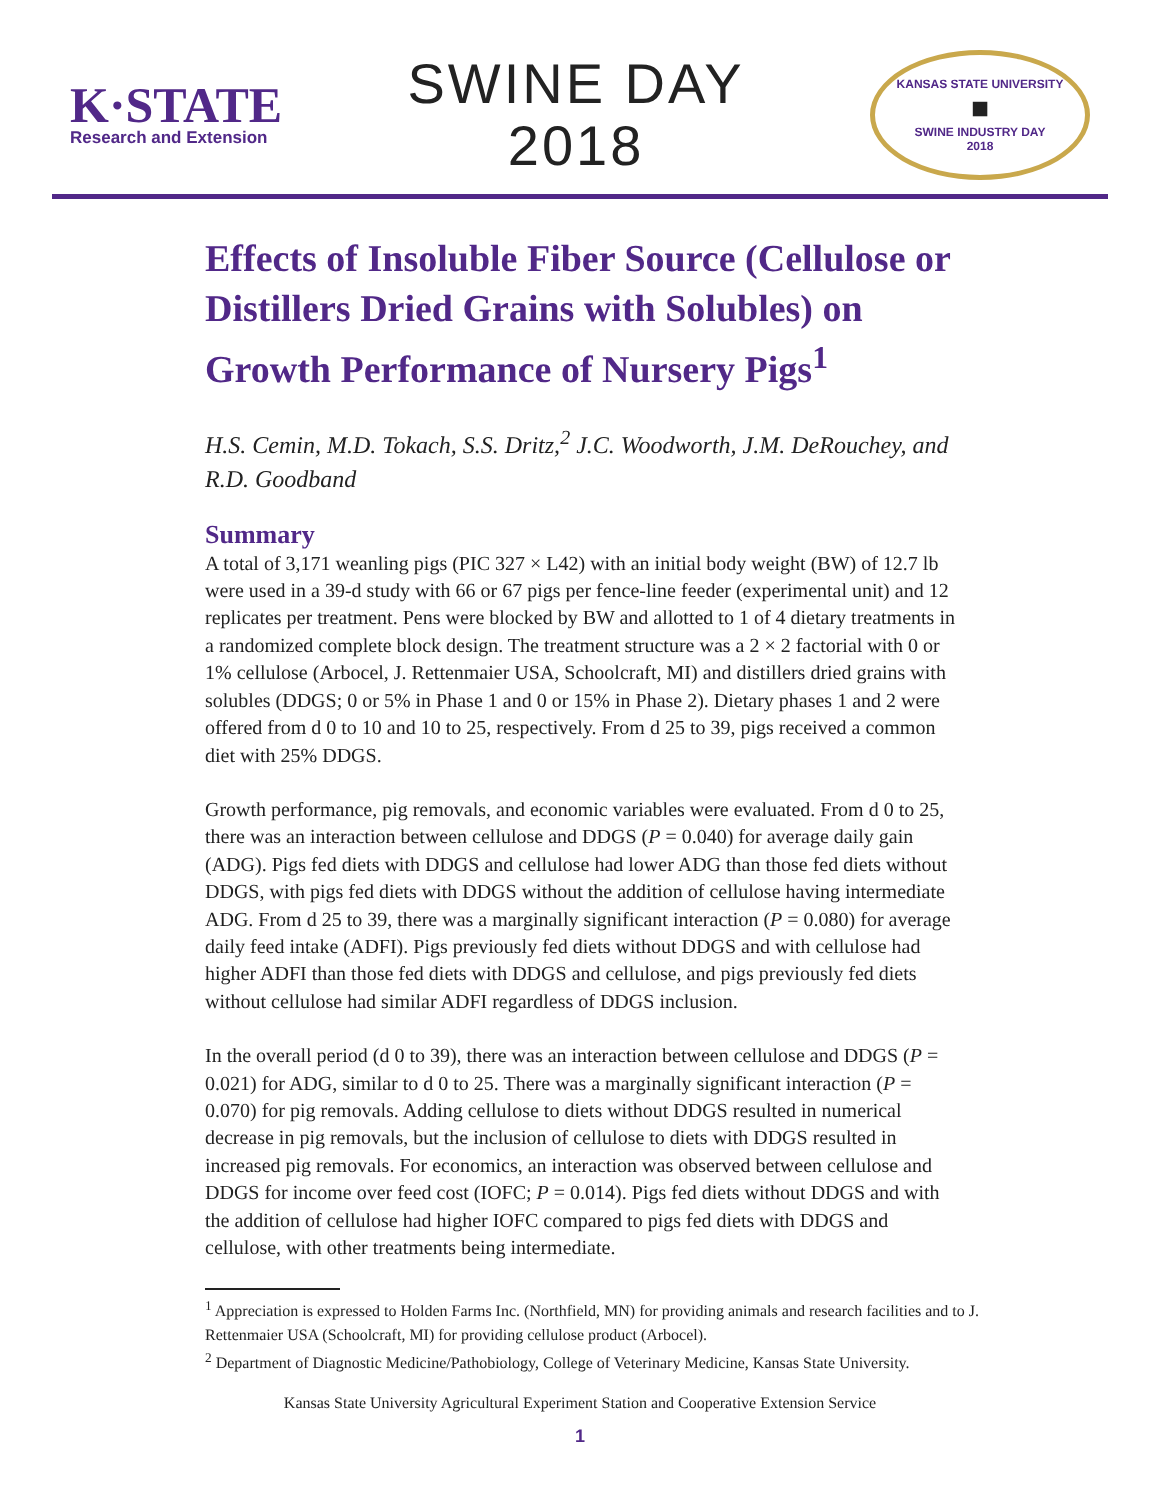K·STATE
Research and Extension
SWINE DAY
2018
KANSAS STATE UNIVERSITY
■
SWINE INDUSTRY DAY
2018
Effects of Insoluble Fiber Source (Cellulose or Distillers Dried Grains with Solubles) on Growth Performance of Nursery Pigs<sup>1</sup>
H.S. Cemin, M.D. Tokach, S.S. Dritz,<sup>2</sup> J.C. Woodworth, J.M. DeRouchey, and R.D. Goodband
Summary
A total of 3,171 weanling pigs (PIC 327 × L42) with an initial body weight (BW) of 12.7 lb were used in a 39-d study with 66 or 67 pigs per fence-line feeder (experimental unit) and 12 replicates per treatment. Pens were blocked by BW and allotted to 1 of 4 dietary treatments in a randomized complete block design. The treatment structure was a 2 × 2 factorial with 0 or 1% cellulose (Arbocel, J. Rettenmaier USA, Schoolcraft, MI) and distillers dried grains with solubles (DDGS; 0 or 5% in Phase 1 and 0 or 15% in Phase 2). Dietary phases 1 and 2 were offered from d 0 to 10 and 10 to 25, respectively. From d 25 to 39, pigs received a common diet with 25% DDGS.
Growth performance, pig removals, and economic variables were evaluated. From d 0 to 25, there was an interaction between cellulose and DDGS (P = 0.040) for average daily gain (ADG). Pigs fed diets with DDGS and cellulose had lower ADG than those fed diets without DDGS, with pigs fed diets with DDGS without the addition of cellulose having intermediate ADG. From d 25 to 39, there was a marginally significant interaction (P = 0.080) for average daily feed intake (ADFI). Pigs previously fed diets without DDGS and with cellulose had higher ADFI than those fed diets with DDGS and cellulose, and pigs previously fed diets without cellulose had similar ADFI regardless of DDGS inclusion.
In the overall period (d 0 to 39), there was an interaction between cellulose and DDGS (P = 0.021) for ADG, similar to d 0 to 25. There was a marginally significant interaction (P = 0.070) for pig removals. Adding cellulose to diets without DDGS resulted in numerical decrease in pig removals, but the inclusion of cellulose to diets with DDGS resulted in increased pig removals. For economics, an interaction was observed between cellulose and DDGS for income over feed cost (IOFC; P = 0.014). Pigs fed diets without DDGS and with the addition of cellulose had higher IOFC compared to pigs fed diets with DDGS and cellulose, with other treatments being intermediate.
<sup>1</sup> Appreciation is expressed to Holden Farms Inc. (Northfield, MN) for providing animals and research facilities and to J. Rettenmaier USA (Schoolcraft, MI) for providing cellulose product (Arbocel).
<sup>2</sup> Department of Diagnostic Medicine/Pathobiology, College of Veterinary Medicine, Kansas State University.
Kansas State University Agricultural Experiment Station and Cooperative Extension Service
1